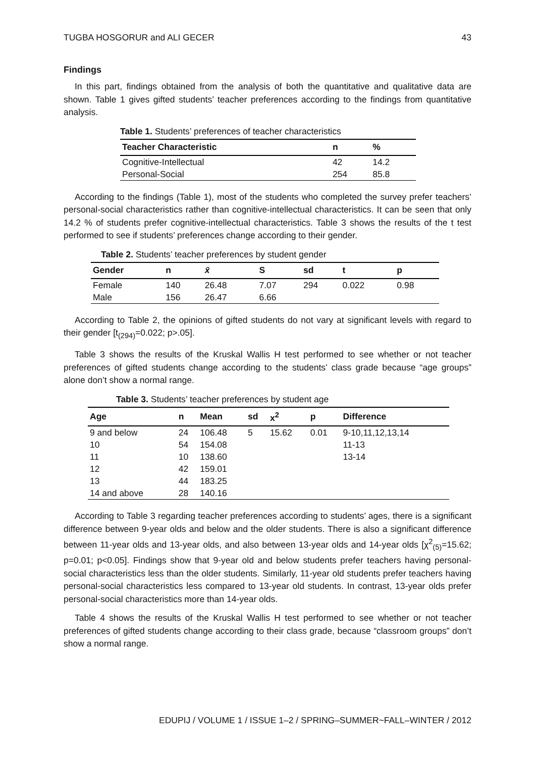TUGBA HOSGORUR and ALI GECER 43
Findings
In this part, findings obtained from the analysis of both the quantitative and qualitative data are shown. Table 1 gives gifted students’ teacher preferences according to the findings from quantitative analysis.
Table 1. Students’ preferences of teacher characteristics
| Teacher Characteristic | n | % |
| --- | --- | --- |
| Cognitive-Intellectual | 42 | 14.2 |
| Personal-Social | 254 | 85.8 |
According to the findings (Table 1), most of the students who completed the survey prefer teachers’ personal-social characteristics rather than cognitive-intellectual characteristics. It can be seen that only 14.2 % of students prefer cognitive-intellectual characteristics. Table 3 shows the results of the t test performed to see if students’ preferences change according to their gender.
Table 2. Students’ teacher preferences by student gender
| Gender | n | x̄ | S | sd | t | p |
| --- | --- | --- | --- | --- | --- | --- |
| Female | 140 | 26.48 | 7.07 | 294 | 0.022 | 0.98 |
| Male | 156 | 26.47 | 6.66 | | | |
According to Table 2, the opinions of gifted students do not vary at significant levels with regard to their gender [t<sub>(294)</sub>=0.022; p>.05].
Table 3 shows the results of the Kruskal Wallis H test performed to see whether or not teacher preferences of gifted students change according to the students’ class grade because “age groups” alone don’t show a normal range.
Table 3. Students’ teacher preferences by student age
| Age | n | Mean | sd | x<sup>2</sup> | p | Difference |
| --- | --- | --- | --- | --- | --- | --- |
| 9 and below | 24 | 106.48 | 5 | 15.62 | 0.01 | 9-10,11,12,13,14 |
| 10 | 54 | 154.08 | | | | 11-13 |
| 11 | 10 | 138.60 | | | | 13-14 |
| 12 | 42 | 159.01 | | | | |
| 13 | 44 | 183.25 | | | | |
| 14 and above | 28 | 140.16 | | | | |
According to Table 3 regarding teacher preferences according to students’ ages, there is a significant difference between 9-year olds and below and the older students. There is also a significant difference between 11-year olds and 13-year olds, and also between 13-year olds and 14-year olds [χ<sup>2</sup><sub>(5)</sub>=15.62; p=0.01; p<0.05]. Findings show that 9-year old and below students prefer teachers having personal-social characteristics less than the older students. Similarly, 11-year old students prefer teachers having personal-social characteristics less compared to 13-year old students. In contrast, 13-year olds prefer personal-social characteristics more than 14-year olds.
Table 4 shows the results of the Kruskal Wallis H test performed to see whether or not teacher preferences of gifted students change according to their class grade, because “classroom groups” don’t show a normal range.
EDUPIJ / VOLUME 1 / ISSUE 1–2 / SPRING–SUMMER~FALL–WINTER / 2012